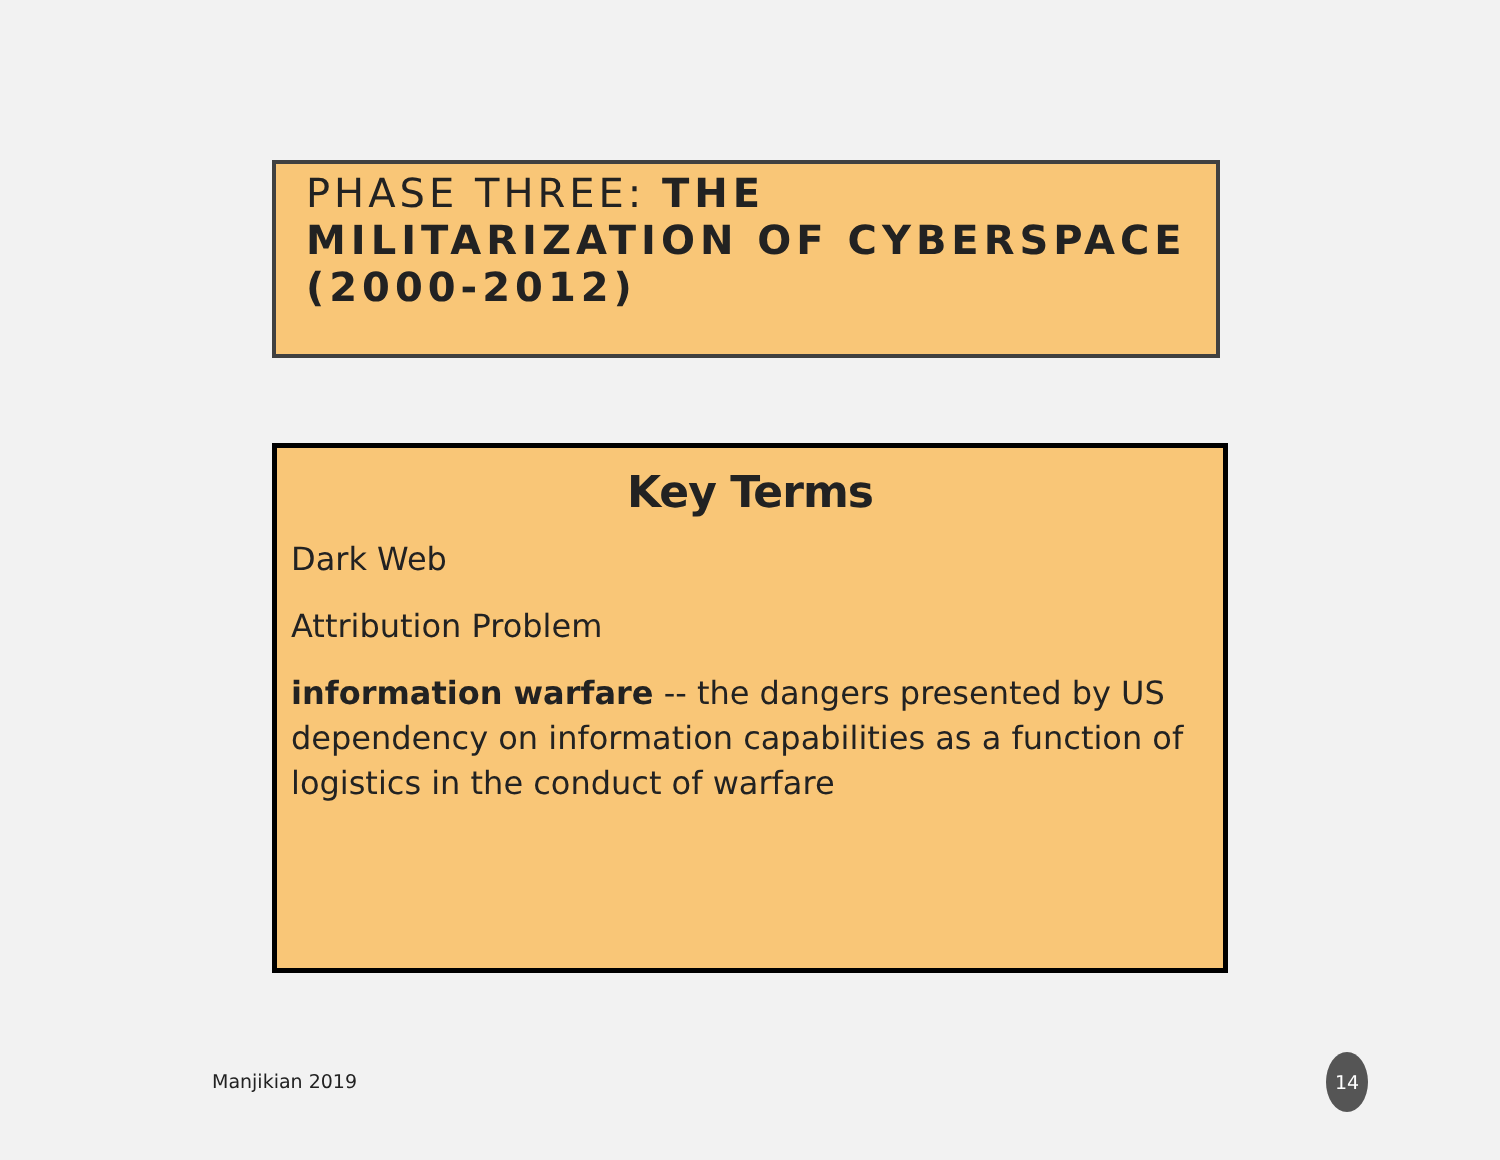PHASE THREE: THE MILITARIZATION OF CYBERSPACE (2000-2012)
Key Terms
Dark Web
Attribution Problem
information warfare -- the dangers presented by US dependency on information capabilities as a function of logistics in the conduct of warfare
Manjikian 2019
14